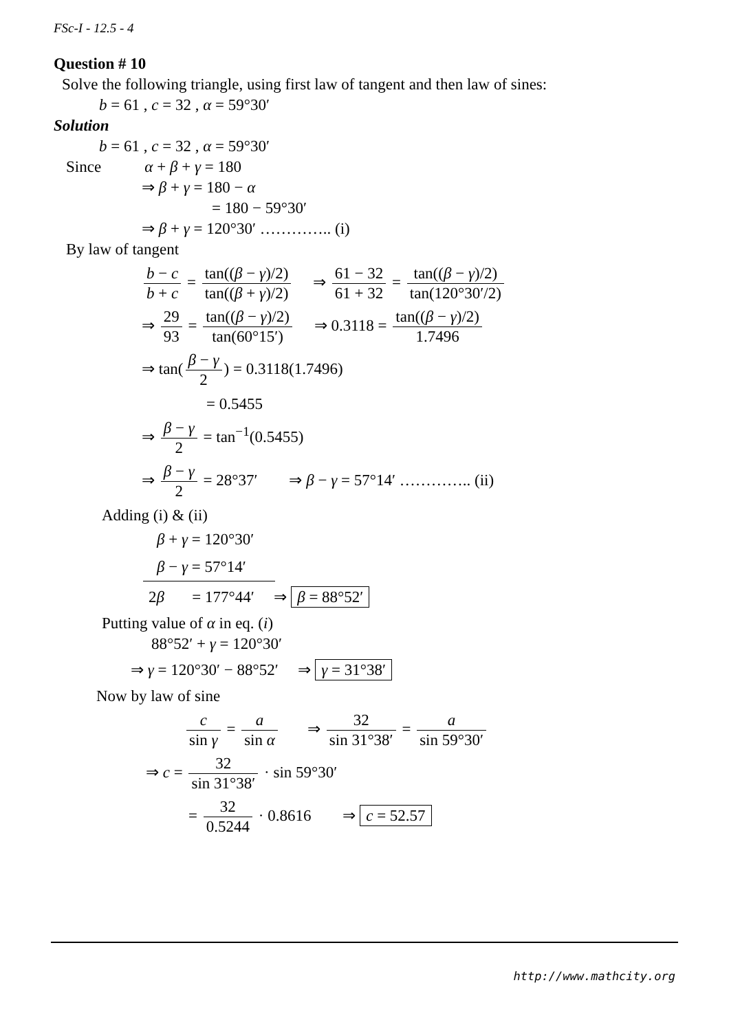FSc-I - 12.5 - 4
Question # 10
Solve the following triangle, using first law of tangent and then law of sines:
b = 61 , c = 32 , α = 59°30′
Solution
b = 61 , c = 32 , α = 59°30′
Since α + β + γ = 180
⇒ β + γ = 180 − α
= 180 − 59°30′
⇒ β + γ = 120°30′ ………….. (i)
By law of tangent
b − c b + c = tan((β − γ)/2) tan((β + γ)/2) ⇒ 61 − 32 61 + 32 = tan((β − γ)/2) tan(120°30′/2)
⇒ 29 93 = tan((β − γ)/2) tan(60°15′) ⇒ 0.3118 = tan((β − γ)/2) 1.7496
⇒ tan(β − γ 2) = 0.3118(1.7496)
= 0.5455
⇒ β − γ 2 = tan<sup>−1</sup>(0.5455)
⇒ β − γ 2 = 28°37′ ⇒ β − γ = 57°14′ ………….. (ii)
Adding (i) & (ii)
β + γ = 120°30′
β − γ = 57°14′
2β = 177°44′ ⇒ β = 88°52′
Putting value of α in eq. (i)
88°52′ + γ = 120°30′
⇒ γ = 120°30′ − 88°52′ ⇒ γ = 31°38′
Now by law of sine
c sin γ = a sin α ⇒ 32 sin 31°38′ = a sin 59°30′
⇒ c = 32 sin 31°38′ · sin 59°30′
= 32 0.5244 · 0.8616 ⇒ c = 52.57
http://www.mathcity.org